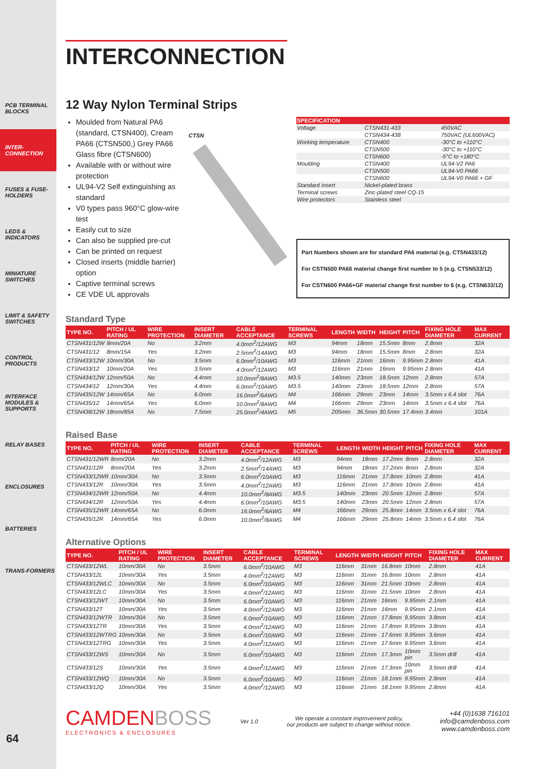PCB TERMINAL BLOCKS
INTER-CONNECTION
FUSES & FUSE-HOLDERS
LEDS & INDICATORS
MINIATURE SWITCHES
LIMIT & SAFETY SWITCHES
CONTROL PRODUCTS
INTERFACE MODULES & SUPPORTS
RELAY BASES
ENCLOSURES
BATTERIES
TRANS-FORMERS
INTERCONNECTION
12 Way Nylon Terminal Strips
Moulded from Natural PA6 (standard, CTSN400), Cream PA66 (CTSN500,) Grey PA66 Glass fibre (CTSN600)
Available with or without wire protection
UL94-V2 Self extinguishing as standard
V0 types pass 960°C glow-wire test
Easily cut to size
Can also be supplied pre-cut
Can be printed on request
Closed inserts (middle barrier) option
Captive terminal screws
CE VDE UL approvals
CTSN
| SPECIFICATION | | |
| --- | --- | --- |
| Voltage | CTSN431-433 | 450VAC |
| | CTSN434-438 | 750VAC (UL600VAC) |
| Working temperature | CTSN400 | -30°C to +110°C |
| | CTSN500 | -30°C to +110°C |
| | CTSN600 | -5°C to +180°C |
| Moulding | CTSN400 | UL94-V2 PA6 |
| | CTSN500 | UL94-V0 PA66 |
| | CTSN600 | UL94-V0 PA66 + GF |
| Standard insert | Nickel-plated brass | |
| Terminal screws | Zinc-plated steel CQ-15 | |
| Wire protectors | Stainless steel | |
Part Numbers shown are for standard PA6 material (e.g. CTSN433/12)
For CSTN500 PA66 material change first number to 5 (e.g. CTSN533/12)
For CSTN600 PA66+GF material change first number to 6 (e.g. CTSN633/12)
Standard Type
| TYPE NO. | PITCH / UL RATING | WIRE PROTECTION | INSERT DIAMETER | CABLE ACCEPTANCE | TERMINAL SCREWS | LENGTH | WIDTH | HEIGHT | PITCH | FIXING HOLE DIAMETER | MAX CURRENT |
| --- | --- | --- | --- | --- | --- | --- | --- | --- | --- | --- | --- |
| CTSN431/12W | 8mm/20A | No | 3.2mm | 4.0mm<sup>2</sup>/12AWG | M3 | 94mm | 18mm | 15.5mm | 8mm | 2.8mm | 32A |
| CTSN431/12 | 8mm/15A | Yes | 3.2mm | 2.5mm<sup>2</sup>/14AWG | M3 | 94mm | 18mm | 15.5mm | 8mm | 2.8mm | 32A |
| CTSN433/12W | 10mm/30A | No | 3.5mm | 6.0mm<sup>2</sup>/10AWG | M3 | 116mm | 21mm | 16mm | 9.95mm | 2.8mm | 41A |
| CTSN433/12 | 10mm/20A | Yes | 3.5mm | 4.0mm<sup>2</sup>/12AWG | M3 | 116mm | 21mm | 16mm | 9.95mm | 2.8mm | 41A |
| CTSN434/12W | 12mm/50A | No | 4.4mm | 10.0mm<sup>2</sup>/8AWG | M3.5 | 140mm | 23mm | 18.5mm | 12mm | 2.8mm | 57A |
| CTSN434/12 | 12mm/30A | Yes | 4.4mm | 6.0mm<sup>2</sup>/10AWG | M3.5 | 140mm | 23mm | 18.5mm | 12mm | 2.8mm | 57A |
| CTSN435/12W | 14mm/65A | No | 6.0mm | 16.0mm<sup>2</sup>/6AWG | M4 | 166mm | 29mm | 23mm | 14mm | 3.5mm x 6.4 slot | 76A |
| CTSN435/12 | 14mm/65A | Yes | 6.0mm | 10.0mm<sup>2</sup>/8AWG | M4 | 166mm | 29mm | 23mm | 14mm | 3.5mm x 6.4 slot | 76A |
| CTSN438/12W | 18mm/85A | No | 7.5mm | 25.0mm<sup>2</sup>/4AWG | M5 | 205mm | 36.5mm | 30.5mm | 17.4mm | 3.4mm | 101A |
Raised Base
| TYPE NO. | PITCH / UL RATING | WIRE PROTECTION | INSERT DIAMETER | CABLE ACCEPTANCE | TERMINAL SCREWS | LENGTH | WIDTH | HEIGHT | PITCH | FIXING HOLE DIAMETER | MAX CURRENT |
| --- | --- | --- | --- | --- | --- | --- | --- | --- | --- | --- | --- |
| CTSN431/12WR | 8mm/20A | No | 3.2mm | 4.0mm<sup>2</sup>/12AWG | M3 | 94mm | 18mm | 17.2mm | 8mm | 2.8mm | 32A |
| CTSN431/12R | 8mm/20A | Yes | 3.2mm | 2.5mm<sup>2</sup>/14AWG | M3 | 94mm | 18mm | 17.2mm | 8mm | 2.8mm | 32A |
| CTSN433/12WR | 10mm/30A | No | 3.5mm | 6.0mm<sup>2</sup>/10AWG | M3 | 116mm | 21mm | 17.8mm | 10mm | 2.8mm | 41A |
| CTSN433/12R | 10mm/30A | Yes | 3.5mm | 4.0mm<sup>2</sup>/12AWG | M3 | 116mm | 21mm | 17.8mm | 10mm | 2.8mm | 41A |
| CTSN434/12WR | 12mm/50A | No | 4.4mm | 10.0mm<sup>2</sup>/8AWG | M3.5 | 140mm | 23mm | 20.5mm | 12mm | 2.8mm | 57A |
| CTSN434/12R | 12mm/50A | Yes | 4.4mm | 6.0mm<sup>2</sup>/10AWG | M3.5 | 140mm | 23mm | 20.5mm | 12mm | 2.8mm | 57A |
| CTSN435/12WR | 14mm/65A | No | 6.0mm | 16.0mm<sup>2</sup>/6AWG | M4 | 166mm | 29mm | 25.8mm | 14mm | 3.5mm x 6.4 slot | 76A |
| CTSN435/12R | 14mm/65A | Yes | 6.0mm | 10.0mm<sup>2</sup>/8AWG | M4 | 166mm | 29mm | 25.8mm | 14mm | 3.5mm x 6.4 slot | 76A |
Alternative Options
| TYPE NO. | PITCH / UL RATING | WIRE PROTECTION | INSERT DIAMETER | CABLE ACCEPTANCE | TERMINAL SCREWS | LENGTH | WIDTH | HEIGHT | PITCH | FIXING HOLE DIAMETER | MAX CURRENT |
| --- | --- | --- | --- | --- | --- | --- | --- | --- | --- | --- | --- |
| CTSN433/12WL | 10mm/30A | No | 3.5mm | 6.0mm<sup>2</sup>/10AWG | M3 | 116mm | 31mm | 16.8mm | 10mm | 2.8mm | 41A |
| CTSN433/12L | 10mm/30A | Yes | 3.5mm | 4.0mm<sup>2</sup>/12AWG | M3 | 116mm | 31mm | 16.8mm | 10mm | 2.8mm | 41A |
| CTSN433/12WLC | 10mm/30A | No | 3.5mm | 6.0mm<sup>2</sup>/10AWG | M3 | 116mm | 31mm | 21.5mm | 10mm | 2.8mm | 41A |
| CTSN433/12LC | 10mm/30A | Yes | 3.5mm | 4.0mm<sup>2</sup>/12AWG | M3 | 116mm | 31mm | 21.5mm | 10mm | 2.8mm | 41A |
| CTSN433/12WT | 10mm/30A | No | 3.5mm | 6.0mm<sup>2</sup>/10AWG | M3 | 116mm | 21mm | 16mm | 9.95mm | 2.1mm | 41A |
| CTSN433/12T | 10mm/30A | Yes | 3.5mm | 4.0mm<sup>2</sup>/12AWG | M3 | 116mm | 21mm | 16mm | 9.95mm | 2.1mm | 41A |
| CTSN433/12WTR | 10mm/30A | No | 3.5mm | 6.0mm<sup>2</sup>/10AWG | M3 | 116mm | 21mm | 17.8mm | 9.95mm | 3.8mm | 41A |
| CTSN433/12TR | 10mm/30A | Yes | 3.5mm | 4.0mm<sup>2</sup>/12AWG | M3 | 116mm | 21mm | 17.8mm | 9.95mm | 3.8mm | 41A |
| CTSN433/12WTRG | 10mm/30A | No | 3.5mm | 6.0mm<sup>2</sup>/10AWG | M3 | 116mm | 21mm | 17.6mm | 9.95mm | 3.6mm | 41A |
| CTSN433/12TRG | 10mm/30A | Yes | 3.5mm | 4.0mm<sup>2</sup>/12AWG | M3 | 116mm | 21mm | 17.6mm | 9.95mm | 3.6mm | 41A |
| CTSN433/12WS | 10mm/30A | No | 3.5mm | 6.0mm<sup>2</sup>/10AWG | M3 | 116mm | 21mm | 17.3mm | 10mm pin | 3.5mm drill | 41A |
| CTSN433/12S | 10mm/30A | Yes | 3.5mm | 4.0mm<sup>2</sup>/12AWG | M3 | 116mm | 21mm | 17.3mm | 10mm pin | 3.5mm drill | 41A |
| CTSN433/12WQ | 10mm/30A | No | 3.5mm | 6.0mm<sup>2</sup>/10AWG | M3 | 116mm | 21mm | 18.1mm | 9.95mm | 2.8mm | 41A |
| CTSN433/12Q | 10mm/30A | Yes | 3.5mm | 4.0mm<sup>2</sup>/12AWG | M3 | 116mm | 21mm | 18.1mm | 9.95mm | 2.8mm | 41A |
CAMDEN BOSS
ELECTRONICS & ENCLOSURES
Ver 1.0
We operate a constant improvement policy,
our products are subject to change without notice.
+44 (0)1638 716101
info@camdenboss.com
www.camdenboss.com
64